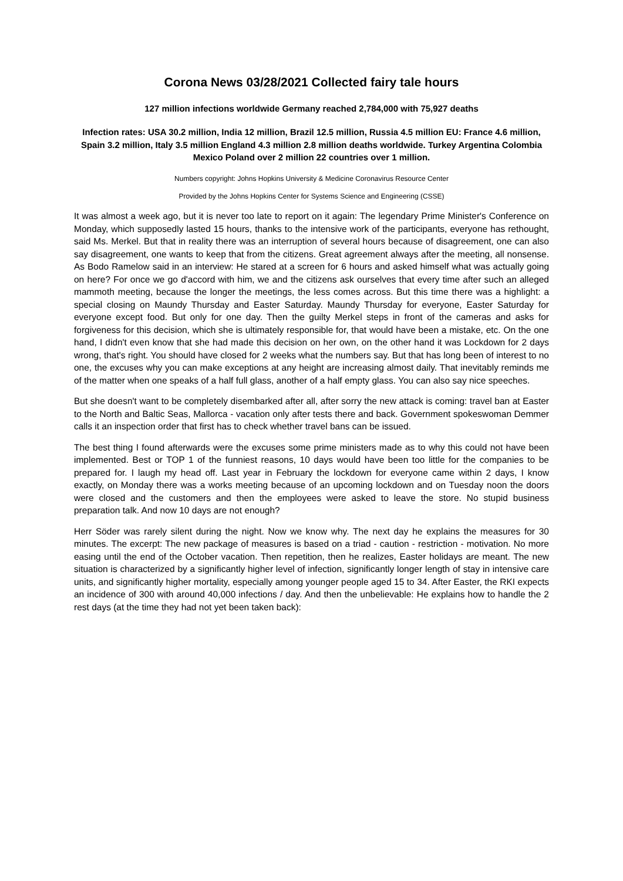Corona News 03/28/2021 Collected fairy tale hours
127 million infections worldwide Germany reached 2,784,000 with 75,927 deaths
Infection rates: USA 30.2 million, India 12 million, Brazil 12.5 million, Russia 4.5 million EU: France 4.6 million, Spain 3.2 million, Italy 3.5 million England 4.3 million 2.8 million deaths worldwide. Turkey Argentina Colombia Mexico Poland over 2 million 22 countries over 1 million.
Numbers copyright: Johns Hopkins University & Medicine Coronavirus Resource Center
Provided by the Johns Hopkins Center for Systems Science and Engineering (CSSE)
It was almost a week ago, but it is never too late to report on it again: The legendary Prime Minister's Conference on Monday, which supposedly lasted 15 hours, thanks to the intensive work of the participants, everyone has rethought, said Ms. Merkel. But that in reality there was an interruption of several hours because of disagreement, one can also say disagreement, one wants to keep that from the citizens. Great agreement always after the meeting, all nonsense. As Bodo Ramelow said in an interview: He stared at a screen for 6 hours and asked himself what was actually going on here? For once we go d'accord with him, we and the citizens ask ourselves that every time after such an alleged mammoth meeting, because the longer the meetings, the less comes across. But this time there was a highlight: a special closing on Maundy Thursday and Easter Saturday. Maundy Thursday for everyone, Easter Saturday for everyone except food. But only for one day. Then the guilty Merkel steps in front of the cameras and asks for forgiveness for this decision, which she is ultimately responsible for, that would have been a mistake, etc. On the one hand, I didn't even know that she had made this decision on her own, on the other hand it was Lockdown for 2 days wrong, that's right. You should have closed for 2 weeks what the numbers say. But that has long been of interest to no one, the excuses why you can make exceptions at any height are increasing almost daily. That inevitably reminds me of the matter when one speaks of a half full glass, another of a half empty glass. You can also say nice speeches.
But she doesn't want to be completely disembarked after all, after sorry the new attack is coming: travel ban at Easter to the North and Baltic Seas, Mallorca - vacation only after tests there and back. Government spokeswoman Demmer calls it an inspection order that first has to check whether travel bans can be issued.
The best thing I found afterwards were the excuses some prime ministers made as to why this could not have been implemented. Best or TOP 1 of the funniest reasons, 10 days would have been too little for the companies to be prepared for. I laugh my head off. Last year in February the lockdown for everyone came within 2 days, I know exactly, on Monday there was a works meeting because of an upcoming lockdown and on Tuesday noon the doors were closed and the customers and then the employees were asked to leave the store. No stupid business preparation talk. And now 10 days are not enough?
Herr Söder was rarely silent during the night. Now we know why. The next day he explains the measures for 30 minutes. The excerpt: The new package of measures is based on a triad - caution - restriction - motivation. No more easing until the end of the October vacation. Then repetition, then he realizes, Easter holidays are meant. The new situation is characterized by a significantly higher level of infection, significantly longer length of stay in intensive care units, and significantly higher mortality, especially among younger people aged 15 to 34. After Easter, the RKI expects an incidence of 300 with around 40,000 infections / day. And then the unbelievable: He explains how to handle the 2 rest days (at the time they had not yet been taken back):